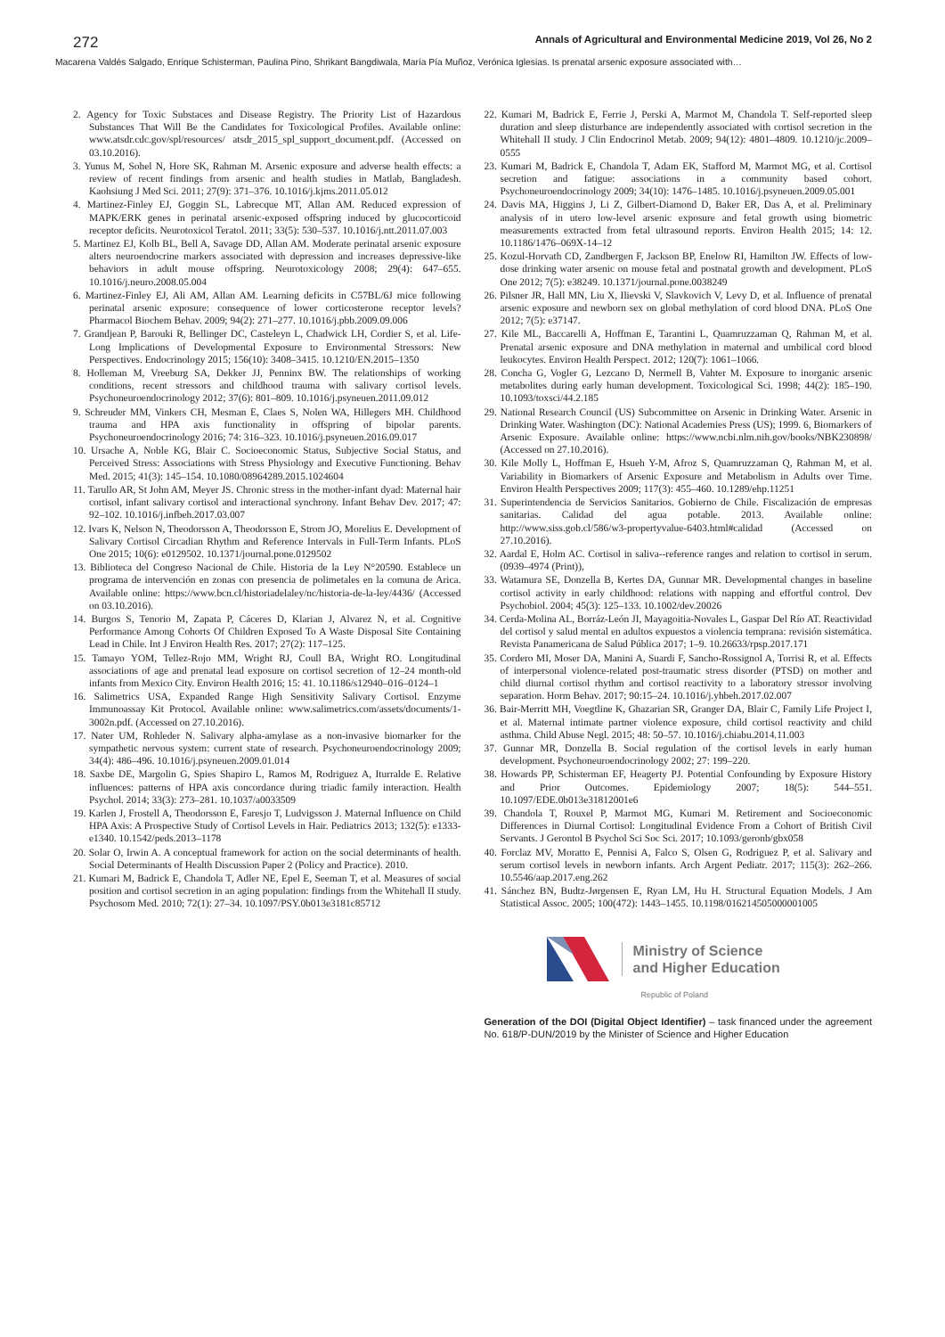272 Annals of Agricultural and Environmental Medicine 2019, Vol 26, No 2
Macarena Valdés Salgado, Enrique Schisterman, Paulina Pino, Shrikant Bangdiwala, María Pía Muñoz, Verónica Iglesias. Is prenatal arsenic exposure associated with…
2. Agency for Toxic Substaces and Disease Registry. The Priority List of Hazardous Substances That Will Be the Candidates for Toxicological Profiles. Available online: www.atsdr.cdc.gov/spl/resources/ atsdr_2015_spl_support_document.pdf. (Accessed on 03.10.2016).
3. Yunus M, Sohel N, Hore SK, Rahman M. Arsenic exposure and adverse health effects: a review of recent findings from arsenic and health studies in Matlab, Bangladesh. Kaohsiung J Med Sci. 2011; 27(9): 371–376. 10.1016/j.kjms.2011.05.012
4. Martinez-Finley EJ, Goggin SL, Labrecque MT, Allan AM. Reduced expression of MAPK/ERK genes in perinatal arsenic-exposed offspring induced by glucocorticoid receptor deficits. Neurotoxicol Teratol. 2011; 33(5): 530–537. 10.1016/j.ntt.2011.07.003
5. Martinez EJ, Kolb BL, Bell A, Savage DD, Allan AM. Moderate perinatal arsenic exposure alters neuroendocrine markers associated with depression and increases depressive-like behaviors in adult mouse offspring. Neurotoxicology 2008; 29(4): 647–655. 10.1016/j.neuro.2008.05.004
6. Martinez-Finley EJ, Ali AM, Allan AM. Learning deficits in C57BL/6J mice following perinatal arsenic exposure: consequence of lower corticosterone receptor levels? Pharmacol Biochem Behav. 2009; 94(2): 271–277. 10.1016/j.pbb.2009.09.006
7. Grandjean P, Barouki R, Bellinger DC, Casteleyn L, Chadwick LH, Cordier S, et al. Life-Long Implications of Developmental Exposure to Environmental Stressors: New Perspectives. Endocrinology 2015; 156(10): 3408–3415. 10.1210/EN.2015–1350
8. Holleman M, Vreeburg SA, Dekker JJ, Penninx BW. The relationships of working conditions, recent stressors and childhood trauma with salivary cortisol levels. Psychoneuroendocrinology 2012; 37(6): 801–809. 10.1016/j.psyneuen.2011.09.012
9. Schreuder MM, Vinkers CH, Mesman E, Claes S, Nolen WA, Hillegers MH. Childhood trauma and HPA axis functionality in offspring of bipolar parents. Psychoneuroendocrinology 2016; 74: 316–323. 10.1016/j.psyneuen.2016.09.017
10. Ursache A, Noble KG, Blair C. Socioeconomic Status, Subjective Social Status, and Perceived Stress: Associations with Stress Physiology and Executive Functioning. Behav Med. 2015; 41(3): 145–154. 10.1080/08964289.2015.1024604
11. Tarullo AR, St John AM, Meyer JS. Chronic stress in the mother-infant dyad: Maternal hair cortisol, infant salivary cortisol and interactional synchrony. Infant Behav Dev. 2017; 47: 92–102. 10.1016/j.infbeh.2017.03.007
12. Ivars K, Nelson N, Theodorsson A, Theodorsson E, Strom JO, Morelius E. Development of Salivary Cortisol Circadian Rhythm and Reference Intervals in Full-Term Infants. PLoS One 2015; 10(6): e0129502. 10.1371/journal.pone.0129502
13. Biblioteca del Congreso Nacional de Chile. Historia de la Ley N°20590. Establece un programa de intervención en zonas con presencia de polimetales en la comuna de Arica. Available online: https://www.bcn.cl/historiadelaley/nc/historia-de-la-ley/4436/ (Accessed on 03.10.2016).
14. Burgos S, Tenorio M, Zapata P, Cáceres D, Klarian J, Alvarez N, et al. Cognitive Performance Among Cohorts Of Children Exposed To A Waste Disposal Site Containing Lead in Chile. Int J Environ Health Res. 2017; 27(2): 117–125.
15. Tamayo YOM, Tellez-Rojo MM, Wright RJ, Coull BA, Wright RO. Longitudinal associations of age and prenatal lead exposure on cortisol secretion of 12–24 month-old infants from Mexico City. Environ Health 2016; 15: 41. 10.1186/s12940–016–0124–1
16. Salimetrics USA, Expanded Range High Sensitivity Salivary Cortisol. Enzyme Immunoassay Kit Protocol. Available online: www.salimetrics.com/assets/documents/1-3002n.pdf. (Accessed on 27.10.2016).
17. Nater UM, Rohleder N. Salivary alpha-amylase as a non-invasive biomarker for the sympathetic nervous system: current state of research. Psychoneuroendocrinology 2009; 34(4): 486–496. 10.1016/j.psyneuen.2009.01.014
18. Saxbe DE, Margolin G, Spies Shapiro L, Ramos M, Rodriguez A, Iturralde E. Relative influences: patterns of HPA axis concordance during triadic family interaction. Health Psychol. 2014; 33(3): 273–281. 10.1037/a0033509
19. Karlen J, Frostell A, Theodorsson E, Faresjo T, Ludvigsson J. Maternal Influence on Child HPA Axis: A Prospective Study of Cortisol Levels in Hair. Pediatrics 2013; 132(5): e1333-e1340. 10.1542/peds.2013–1178
20. Solar O, Irwin A. A conceptual framework for action on the social determinants of health. Social Determinants of Health Discussion Paper 2 (Policy and Practice). 2010.
21. Kumari M, Badrick E, Chandola T, Adler NE, Epel E, Seeman T, et al. Measures of social position and cortisol secretion in an aging population: findings from the Whitehall II study. Psychosom Med. 2010; 72(1): 27–34. 10.1097/PSY.0b013e3181c85712
22. Kumari M, Badrick E, Ferrie J, Perski A, Marmot M, Chandola T. Self-reported sleep duration and sleep disturbance are independently associated with cortisol secretion in the Whitehall II study. J Clin Endocrinol Metab. 2009; 94(12): 4801–4809. 10.1210/jc.2009–0555
23. Kumari M, Badrick E, Chandola T, Adam EK, Stafford M, Marmot MG, et al. Cortisol secretion and fatigue: associations in a community based cohort. Psychoneuroendocrinology 2009; 34(10): 1476–1485. 10.1016/j.psyneuen.2009.05.001
24. Davis MA, Higgins J, Li Z, Gilbert-Diamond D, Baker ER, Das A, et al. Preliminary analysis of in utero low-level arsenic exposure and fetal growth using biometric measurements extracted from fetal ultrasound reports. Environ Health 2015; 14: 12. 10.1186/1476–069X-14–12
25. Kozul-Horvath CD, Zandbergen F, Jackson BP, Enelow RI, Hamilton JW. Effects of low-dose drinking water arsenic on mouse fetal and postnatal growth and development. PLoS One 2012; 7(5): e38249. 10.1371/journal.pone.0038249
26. Pilsner JR, Hall MN, Liu X, Ilievski V, Slavkovich V, Levy D, et al. Influence of prenatal arsenic exposure and newborn sex on global methylation of cord blood DNA. PLoS One 2012; 7(5): e37147.
27. Kile ML, Baccarelli A, Hoffman E, Tarantini L, Quamruzzaman Q, Rahman M, et al. Prenatal arsenic exposure and DNA methylation in maternal and umbilical cord blood leukocytes. Environ Health Perspect. 2012; 120(7): 1061–1066.
28. Concha G, Vogler G, Lezcano D, Nermell B, Vahter M. Exposure to inorganic arsenic metabolites during early human development. Toxicological Sci. 1998; 44(2): 185–190. 10.1093/toxsci/44.2.185
29. National Research Council (US) Subcommittee on Arsenic in Drinking Water. Arsenic in Drinking Water. Washington (DC): National Academies Press (US); 1999. 6, Biomarkers of Arsenic Exposure. Available online: https://www.ncbi.nlm.nih.gov/books/NBK230898/ (Accessed on 27.10.2016).
30. Kile Molly L, Hoffman E, Hsueh Y-M, Afroz S, Quamruzzaman Q, Rahman M, et al. Variability in Biomarkers of Arsenic Exposure and Metabolism in Adults over Time. Environ Health Perspectives 2009; 117(3): 455–460. 10.1289/ehp.11251
31. Superintendencia de Servicios Sanitarios. Gobierno de Chile. Fiscalización de empresas sanitarias. Calidad del agua potable. 2013. Available online: http://www.siss.gob.cl/586/w3-propertyvalue-6403.html#calidad (Accessed on 27.10.2016).
32. Aardal E, Holm AC. Cortisol in saliva--reference ranges and relation to cortisol in serum. (0939–4974 (Print)),
33. Watamura SE, Donzella B, Kertes DA, Gunnar MR. Developmental changes in baseline cortisol activity in early childhood: relations with napping and effortful control. Dev Psychobiol. 2004; 45(3): 125–133. 10.1002/dev.20026
34. Cerda-Molina AL, Borráz-León JI, Mayagoitia-Novales L, Gaspar Del Río AT. Reactividad del cortisol y salud mental en adultos expuestos a violencia temprana: revisión sistemática. Revista Panamericana de Salud Pública 2017; 1–9. 10.26633/rpsp.2017.171
35. Cordero MI, Moser DA, Manini A, Suardi F, Sancho-Rossignol A, Torrisi R, et al. Effects of interpersonal violence-related post-traumatic stress disorder (PTSD) on mother and child diurnal cortisol rhythm and cortisol reactivity to a laboratory stressor involving separation. Horm Behav. 2017; 90:15–24. 10.1016/j.yhbeh.2017.02.007
36. Bair-Merritt MH, Voegtline K, Ghazarian SR, Granger DA, Blair C, Family Life Project I, et al. Maternal intimate partner violence exposure, child cortisol reactivity and child asthma. Child Abuse Negl. 2015; 48: 50–57. 10.1016/j.chiabu.2014.11.003
37. Gunnar MR, Donzella B. Social regulation of the cortisol levels in early human development. Psychoneuroendocrinology 2002; 27: 199–220.
38. Howards PP, Schisterman EF, Heagerty PJ. Potential Confounding by Exposure History and Prior Outcomes. Epidemiology 2007; 18(5): 544–551. 10.1097/EDE.0b013e31812001e6
39. Chandola T, Rouxel P, Marmot MG, Kumari M. Retirement and Socioeconomic Differences in Diurnal Cortisol: Longitudinal Evidence From a Cohort of British Civil Servants. J Gerontol B Psychol Sci Soc Sci. 2017; 10.1093/geronb/gbx058
40. Forclaz MV, Moratto E, Pennisi A, Falco S, Olsen G, Rodriguez P, et al. Salivary and serum cortisol levels in newborn infants. Arch Argent Pediatr. 2017; 115(3): 262–266. 10.5546/aap.2017.eng.262
41. Sánchez BN, Budtz-Jørgensen E, Ryan LM, Hu H. Structural Equation Models. J Am Statistical Assoc. 2005; 100(472): 1443–1455. 10.1198/016214505000001005
Ministry of Science
and Higher Education
Republic of Poland
Generation of the DOI (Digital Object Identifier) – task financed under the agreement No. 618/P-DUN/2019 by the Minister of Science and Higher Education